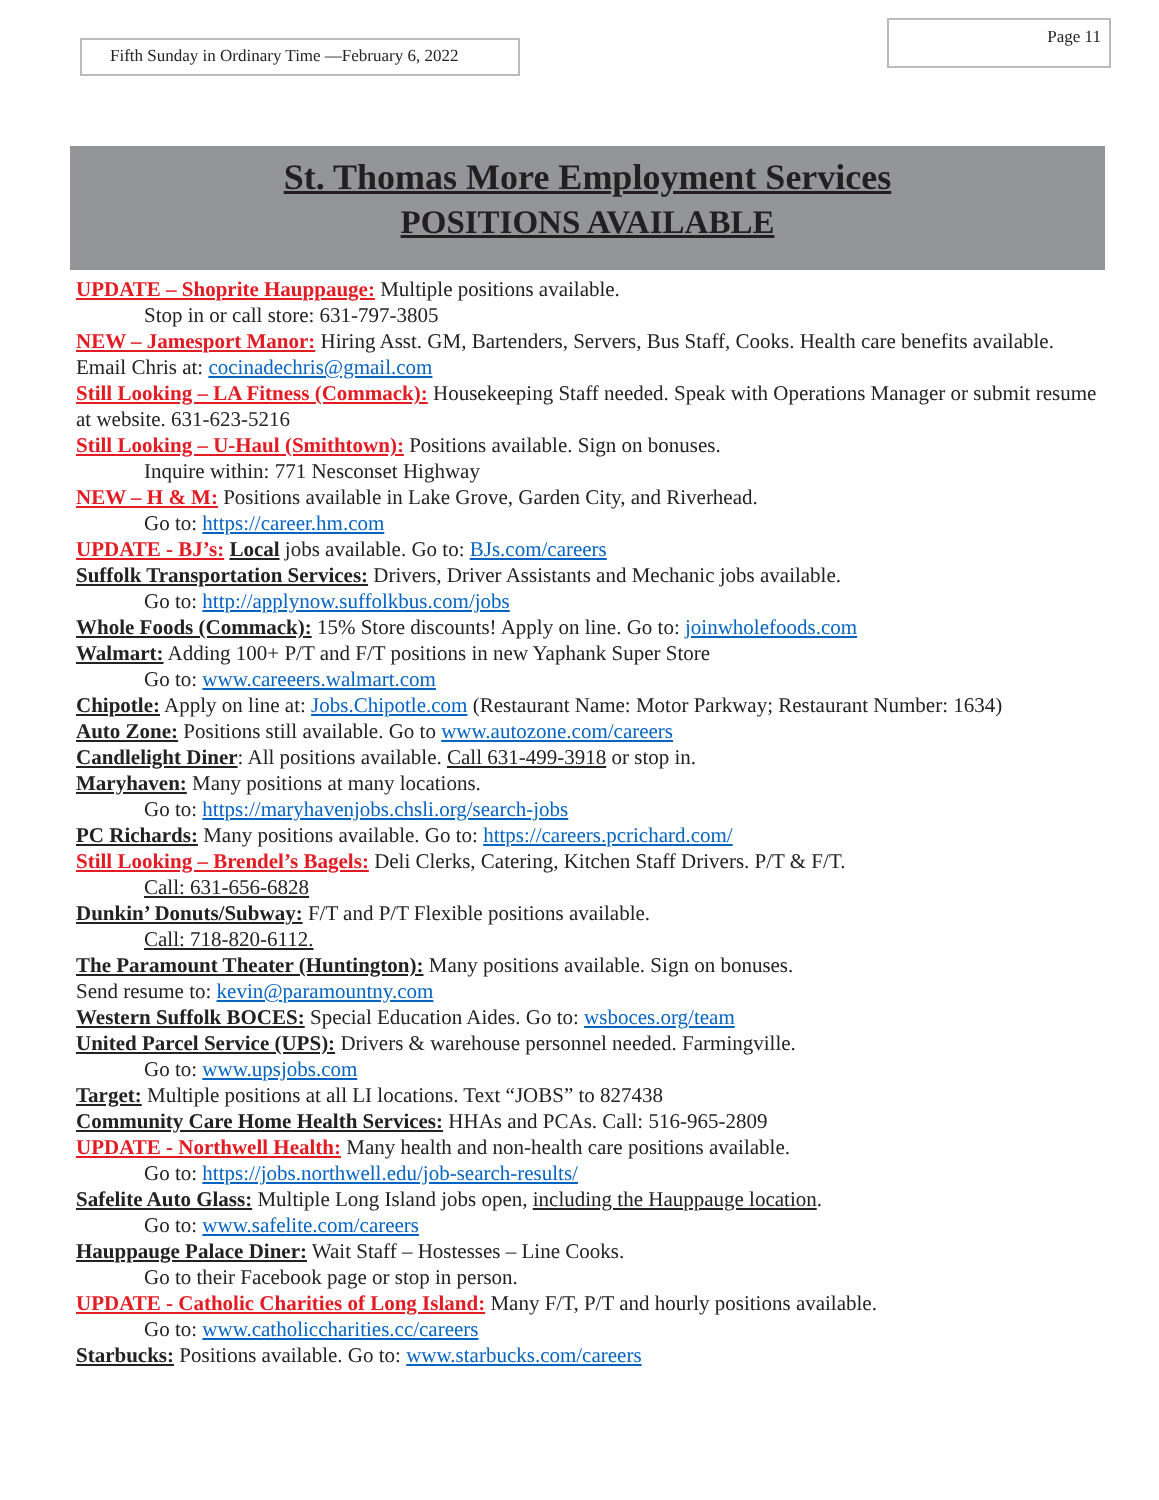Fifth Sunday in Ordinary Time —February 6, 2022
Page 11
St. Thomas More Employment Services
POSITIONS AVAILABLE
UPDATE – Shoprite Hauppauge: Multiple positions available.
Stop in or call store: 631-797-3805
NEW – Jamesport Manor: Hiring Asst. GM, Bartenders, Servers, Bus Staff, Cooks. Health care benefits available. Email Chris at: cocinadechris@gmail.com
Still Looking – LA Fitness (Commack): Housekeeping Staff needed. Speak with Operations Manager or submit resume at website. 631-623-5216
Still Looking – U-Haul (Smithtown): Positions available. Sign on bonuses.
Inquire within: 771 Nesconset Highway
NEW – H & M: Positions available in Lake Grove, Garden City, and Riverhead.
Go to: https://career.hm.com
UPDATE - BJ’s: Local jobs available. Go to: BJs.com/careers
Suffolk Transportation Services: Drivers, Driver Assistants and Mechanic jobs available.
Go to: http://applynow.suffolkbus.com/jobs
Whole Foods (Commack): 15% Store discounts! Apply on line. Go to: joinwholefoods.com
Walmart: Adding 100+ P/T and F/T positions in new Yaphank Super Store
Go to: www.careeers.walmart.com
Chipotle: Apply on line at: Jobs.Chipotle.com (Restaurant Name: Motor Parkway; Restaurant Number: 1634)
Auto Zone: Positions still available. Go to www.autozone.com/careers
Candlelight Diner: All positions available. Call 631-499-3918 or stop in.
Maryhaven: Many positions at many locations.
Go to: https://maryhavenjobs.chsli.org/search-jobs
PC Richards: Many positions available. Go to: https://careers.pcrichard.com/
Still Looking – Brendel’s Bagels: Deli Clerks, Catering, Kitchen Staff Drivers. P/T & F/T.
Call: 631-656-6828
Dunkin’ Donuts/Subway: F/T and P/T Flexible positions available.
Call: 718-820-6112.
The Paramount Theater (Huntington): Many positions available. Sign on bonuses.
Send resume to: kevin@paramountny.com
Western Suffolk BOCES: Special Education Aides. Go to: wsboces.org/team
United Parcel Service (UPS): Drivers & warehouse personnel needed. Farmingville.
Go to: www.upsjobs.com
Target: Multiple positions at all LI locations. Text “JOBS” to 827438
Community Care Home Health Services: HHAs and PCAs. Call: 516-965-2809
UPDATE - Northwell Health: Many health and non-health care positions available.
Go to: https://jobs.northwell.edu/job-search-results/
Safelite Auto Glass: Multiple Long Island jobs open, including the Hauppauge location.
Go to: www.safelite.com/careers
Hauppauge Palace Diner: Wait Staff – Hostesses – Line Cooks.
Go to their Facebook page or stop in person.
UPDATE - Catholic Charities of Long Island: Many F/T, P/T and hourly positions available.
Go to: www.catholiccharities.cc/careers
Starbucks: Positions available. Go to: www.starbucks.com/careers